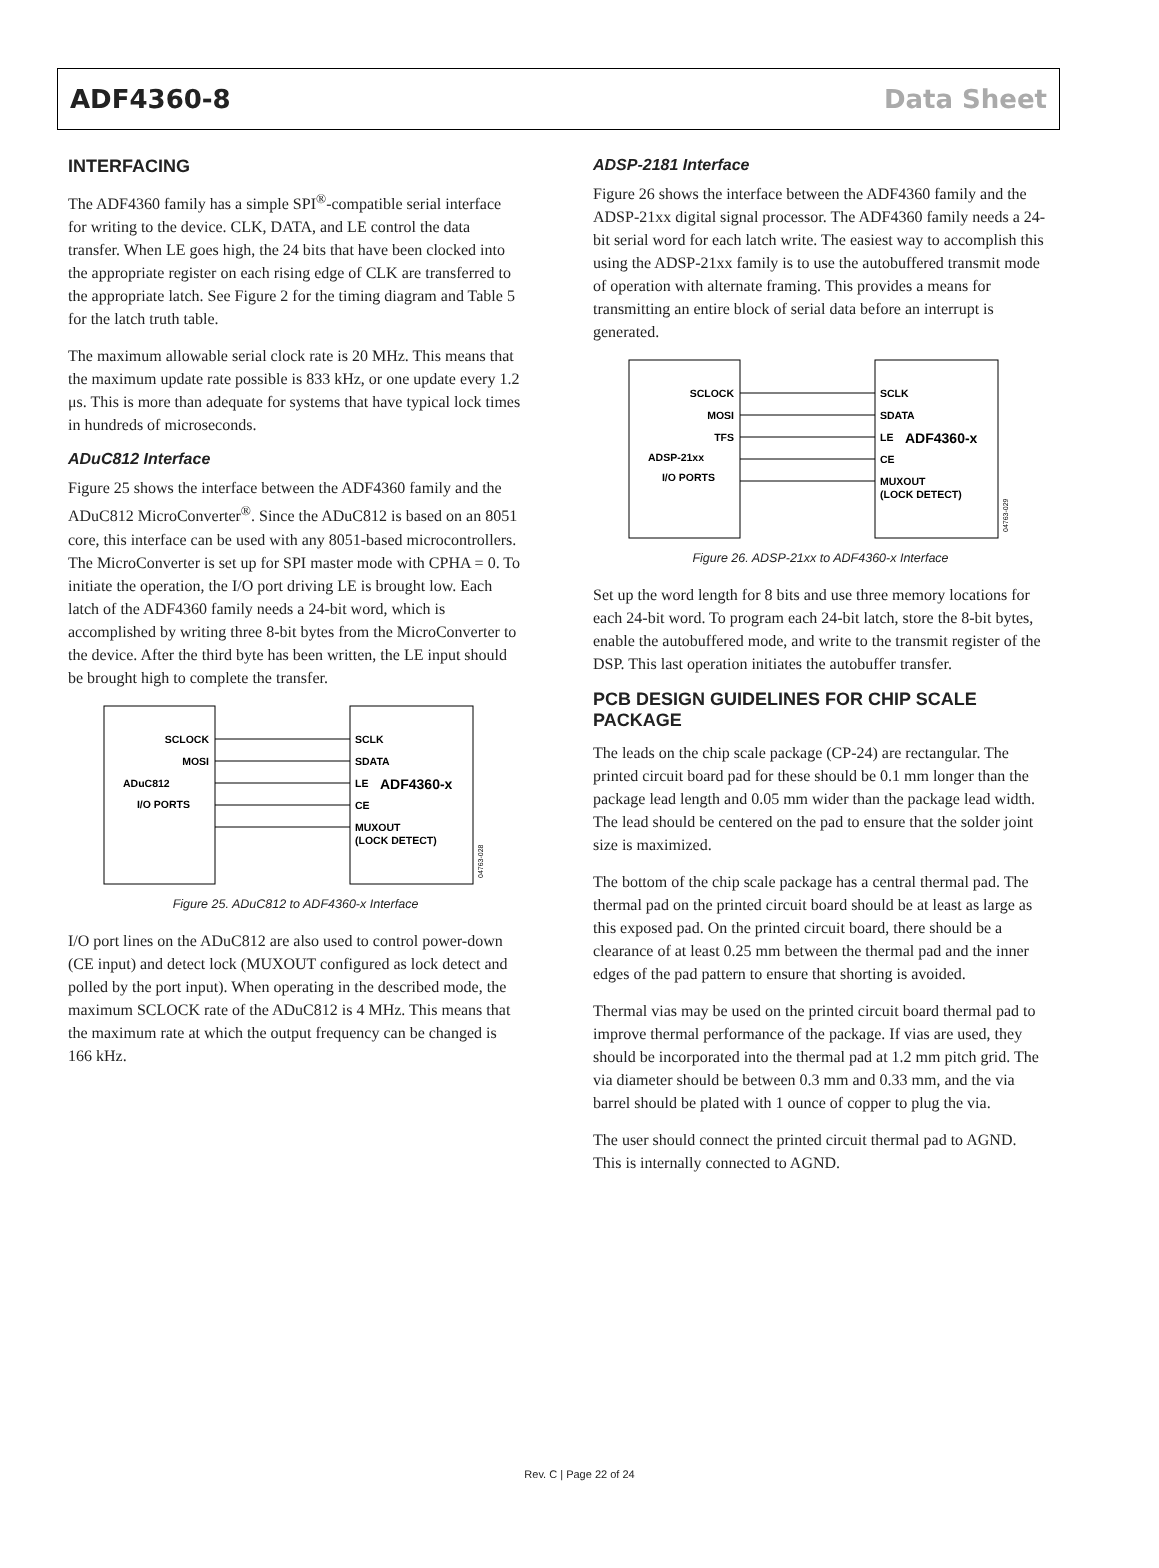ADF4360-8 Data Sheet
INTERFACING
The ADF4360 family has a simple SPI<sup>®</sup>-compatible serial interface for writing to the device. CLK, DATA, and LE control the data transfer. When LE goes high, the 24 bits that have been clocked into the appropriate register on each rising edge of CLK are transferred to the appropriate latch. See Figure 2 for the timing diagram and Table 5 for the latch truth table.
The maximum allowable serial clock rate is 20 MHz. This means that the maximum update rate possible is 833 kHz, or one update every 1.2 μs. This is more than adequate for systems that have typical lock times in hundreds of microseconds.
ADuC812 Interface
Figure 25 shows the interface between the ADF4360 family and the ADuC812 MicroConverter<sup>®</sup>. Since the ADuC812 is based on an 8051 core, this interface can be used with any 8051-based microcontrollers. The MicroConverter is set up for SPI master mode with CPHA = 0. To initiate the operation, the I/O port driving LE is brought low. Each latch of the ADF4360 family needs a 24-bit word, which is accomplished by writing three 8-bit bytes from the MicroConverter to the device. After the third byte has been written, the LE input should be brought high to complete the transfer.
SCLOCK
MOSI
ADuC812
I/O PORTS
SCLK
SDATA
LE
ADF4360-x
CE
MUXOUT
(LOCK DETECT)
04763-028
Figure 25. ADuC812 to ADF4360-x Interface
I/O port lines on the ADuC812 are also used to control power-down (CE input) and detect lock (MUXOUT configured as lock detect and polled by the port input). When operating in the described mode, the maximum SCLOCK rate of the ADuC812 is 4 MHz. This means that the maximum rate at which the output frequency can be changed is 166 kHz.
ADSP-2181 Interface
Figure 26 shows the interface between the ADF4360 family and the ADSP-21xx digital signal processor. The ADF4360 family needs a 24-bit serial word for each latch write. The easiest way to accomplish this using the ADSP-21xx family is to use the autobuffered transmit mode of operation with alternate framing. This provides a means for transmitting an entire block of serial data before an interrupt is generated.
SCLOCK
MOSI
TFS
ADSP-21xx
I/O PORTS
SCLK
SDATA
LE
ADF4360-x
CE
MUXOUT
(LOCK DETECT)
04763-029
Figure 26. ADSP-21xx to ADF4360-x Interface
Set up the word length for 8 bits and use three memory locations for each 24-bit word. To program each 24-bit latch, store the 8-bit bytes, enable the autobuffered mode, and write to the transmit register of the DSP. This last operation initiates the autobuffer transfer.
PCB DESIGN GUIDELINES FOR CHIP SCALE PACKAGE
The leads on the chip scale package (CP-24) are rectangular. The printed circuit board pad for these should be 0.1 mm longer than the package lead length and 0.05 mm wider than the package lead width. The lead should be centered on the pad to ensure that the solder joint size is maximized.
The bottom of the chip scale package has a central thermal pad. The thermal pad on the printed circuit board should be at least as large as this exposed pad. On the printed circuit board, there should be a clearance of at least 0.25 mm between the thermal pad and the inner edges of the pad pattern to ensure that shorting is avoided.
Thermal vias may be used on the printed circuit board thermal pad to improve thermal performance of the package. If vias are used, they should be incorporated into the thermal pad at 1.2 mm pitch grid. The via diameter should be between 0.3 mm and 0.33 mm, and the via barrel should be plated with 1 ounce of copper to plug the via.
The user should connect the printed circuit thermal pad to AGND. This is internally connected to AGND.
Rev. C | Page 22 of 24